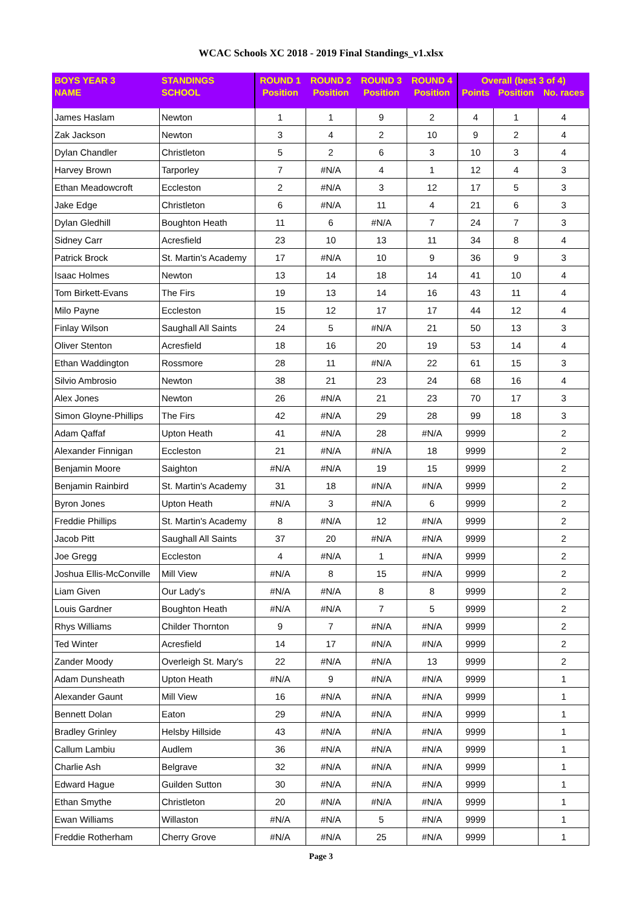WCAC Schools XC 2018 - 2019 Final Standings_v1.xlsx
| BOYS YEAR 3 | STANDINGS | ROUND 1 | ROUND 2 | ROUND 3 | ROUND 4 | Overall (best 3 of 4) | | |
| --- | --- | --- | --- | --- | --- | --- | --- | --- |
| NAME | SCHOOL | Position | Position | Position | Position | Points | Position | No. races |
| James Haslam | Newton | 1 | 1 | 9 | 2 | 4 | 1 | 4 |
| Zak Jackson | Newton | 3 | 4 | 2 | 10 | 9 | 2 | 4 |
| Dylan Chandler | Christleton | 5 | 2 | 6 | 3 | 10 | 3 | 4 |
| Harvey Brown | Tarporley | 7 | #N/A | 4 | 1 | 12 | 4 | 3 |
| Ethan Meadowcroft | Eccleston | 2 | #N/A | 3 | 12 | 17 | 5 | 3 |
| Jake Edge | Christleton | 6 | #N/A | 11 | 4 | 21 | 6 | 3 |
| Dylan Gledhill | Boughton Heath | 11 | 6 | #N/A | 7 | 24 | 7 | 3 |
| Sidney Carr | Acresfield | 23 | 10 | 13 | 11 | 34 | 8 | 4 |
| Patrick Brock | St. Martin's Academy | 17 | #N/A | 10 | 9 | 36 | 9 | 3 |
| Isaac Holmes | Newton | 13 | 14 | 18 | 14 | 41 | 10 | 4 |
| Tom Birkett-Evans | The Firs | 19 | 13 | 14 | 16 | 43 | 11 | 4 |
| Milo Payne | Eccleston | 15 | 12 | 17 | 17 | 44 | 12 | 4 |
| Finlay Wilson | Saughall All Saints | 24 | 5 | #N/A | 21 | 50 | 13 | 3 |
| Oliver Stenton | Acresfield | 18 | 16 | 20 | 19 | 53 | 14 | 4 |
| Ethan Waddington | Rossmore | 28 | 11 | #N/A | 22 | 61 | 15 | 3 |
| Silvio Ambrosio | Newton | 38 | 21 | 23 | 24 | 68 | 16 | 4 |
| Alex Jones | Newton | 26 | #N/A | 21 | 23 | 70 | 17 | 3 |
| Simon Gloyne-Phillips | The Firs | 42 | #N/A | 29 | 28 | 99 | 18 | 3 |
| Adam Qaffaf | Upton Heath | 41 | #N/A | 28 | #N/A | 9999 | | 2 |
| Alexander Finnigan | Eccleston | 21 | #N/A | #N/A | 18 | 9999 | | 2 |
| Benjamin Moore | Saighton | #N/A | #N/A | 19 | 15 | 9999 | | 2 |
| Benjamin Rainbird | St. Martin's Academy | 31 | 18 | #N/A | #N/A | 9999 | | 2 |
| Byron Jones | Upton Heath | #N/A | 3 | #N/A | 6 | 9999 | | 2 |
| Freddie Phillips | St. Martin's Academy | 8 | #N/A | 12 | #N/A | 9999 | | 2 |
| Jacob Pitt | Saughall All Saints | 37 | 20 | #N/A | #N/A | 9999 | | 2 |
| Joe Gregg | Eccleston | 4 | #N/A | 1 | #N/A | 9999 | | 2 |
| Joshua Ellis-McConville | Mill View | #N/A | 8 | 15 | #N/A | 9999 | | 2 |
| Liam Given | Our Lady's | #N/A | #N/A | 8 | 8 | 9999 | | 2 |
| Louis Gardner | Boughton Heath | #N/A | #N/A | 7 | 5 | 9999 | | 2 |
| Rhys Williams | Childer Thornton | 9 | 7 | #N/A | #N/A | 9999 | | 2 |
| Ted Winter | Acresfield | 14 | 17 | #N/A | #N/A | 9999 | | 2 |
| Zander Moody | Overleigh St. Mary's | 22 | #N/A | #N/A | 13 | 9999 | | 2 |
| Adam Dunsheath | Upton Heath | #N/A | 9 | #N/A | #N/A | 9999 | | 1 |
| Alexander Gaunt | Mill View | 16 | #N/A | #N/A | #N/A | 9999 | | 1 |
| Bennett Dolan | Eaton | 29 | #N/A | #N/A | #N/A | 9999 | | 1 |
| Bradley Grinley | Helsby Hillside | 43 | #N/A | #N/A | #N/A | 9999 | | 1 |
| Callum Lambiu | Audlem | 36 | #N/A | #N/A | #N/A | 9999 | | 1 |
| Charlie Ash | Belgrave | 32 | #N/A | #N/A | #N/A | 9999 | | 1 |
| Edward Hague | Guilden Sutton | 30 | #N/A | #N/A | #N/A | 9999 | | 1 |
| Ethan Smythe | Christleton | 20 | #N/A | #N/A | #N/A | 9999 | | 1 |
| Ewan Williams | Willaston | #N/A | #N/A | 5 | #N/A | 9999 | | 1 |
| Freddie Rotherham | Cherry Grove | #N/A | #N/A | 25 | #N/A | 9999 | | 1 |
Page 3